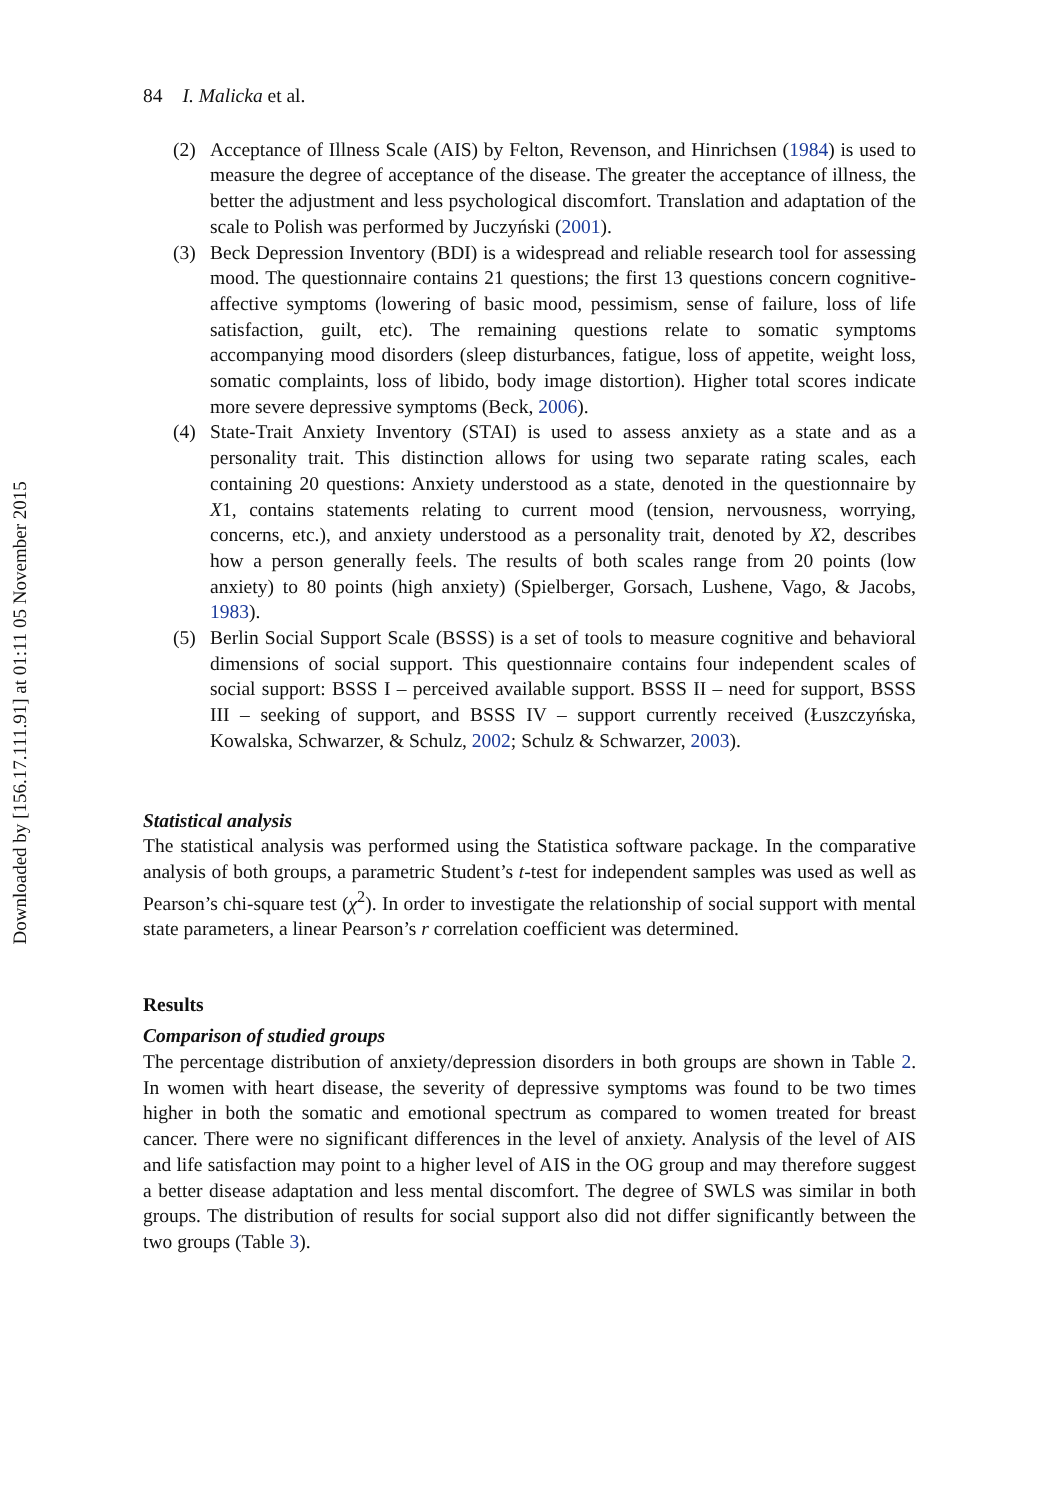Downloaded by [156.17.111.91] at 01:11 05 November 2015
84 I. Malicka et al.
(2) Acceptance of Illness Scale (AIS) by Felton, Revenson, and Hinrichsen (1984) is used to measure the degree of acceptance of the disease. The greater the acceptance of illness, the better the adjustment and less psychological discomfort. Translation and adaptation of the scale to Polish was performed by Juczyński (2001).
(3) Beck Depression Inventory (BDI) is a widespread and reliable research tool for assessing mood. The questionnaire contains 21 questions; the first 13 questions concern cognitive-affective symptoms (lowering of basic mood, pessimism, sense of failure, loss of life satisfaction, guilt, etc). The remaining questions relate to somatic symptoms accompanying mood disorders (sleep disturbances, fatigue, loss of appetite, weight loss, somatic complaints, loss of libido, body image distortion). Higher total scores indicate more severe depressive symptoms (Beck, 2006).
(4) State-Trait Anxiety Inventory (STAI) is used to assess anxiety as a state and as a personality trait. This distinction allows for using two separate rating scales, each containing 20 questions: Anxiety understood as a state, denoted in the questionnaire by X1, contains statements relating to current mood (tension, nervousness, worrying, concerns, etc.), and anxiety understood as a personality trait, denoted by X2, describes how a person generally feels. The results of both scales range from 20 points (low anxiety) to 80 points (high anxiety) (Spielberger, Gorsach, Lushene, Vago, & Jacobs, 1983).
(5) Berlin Social Support Scale (BSSS) is a set of tools to measure cognitive and behavioral dimensions of social support. This questionnaire contains four independent scales of social support: BSSS I – perceived available support. BSSS II – need for support, BSSS III – seeking of support, and BSSS IV – support currently received (Łuszczyńska, Kowalska, Schwarzer, & Schulz, 2002; Schulz & Schwarzer, 2003).
Statistical analysis
The statistical analysis was performed using the Statistica software package. In the comparative analysis of both groups, a parametric Student’s t-test for independent samples was used as well as Pearson’s chi-square test (χ<sup>2</sup>). In order to investigate the relationship of social support with mental state parameters, a linear Pearson’s r correlation coefficient was determined.
Results
Comparison of studied groups
The percentage distribution of anxiety/depression disorders in both groups are shown in Table 2. In women with heart disease, the severity of depressive symptoms was found to be two times higher in both the somatic and emotional spectrum as compared to women treated for breast cancer. There were no significant differences in the level of anxiety. Analysis of the level of AIS and life satisfaction may point to a higher level of AIS in the OG group and may therefore suggest a better disease adaptation and less mental discomfort. The degree of SWLS was similar in both groups. The distribution of results for social support also did not differ significantly between the two groups (Table 3).